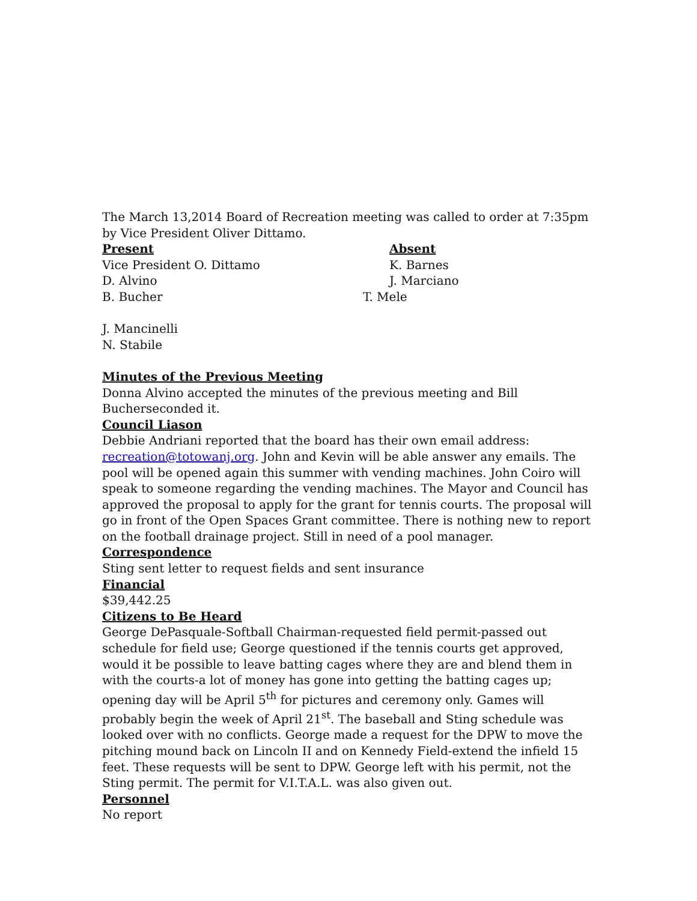The March 13,2014 Board of Recreation meeting was called to order at 7:35pm by Vice President Oliver Dittamo.
Present Absent
Vice President O. Dittamo K. Barnes
D. Alvino J. Marciano
B. Bucher T. Mele
J. Mancinelli
N. Stabile
Minutes of the Previous Meeting
Donna Alvino accepted the minutes of the previous meeting and Bill Bucherseconded it.
Council Liason
Debbie Andriani reported that the board has their own email address: recreation@totowanj.org. John and Kevin will be able answer any emails. The pool will be opened again this summer with vending machines. John Coiro will speak to someone regarding the vending machines. The Mayor and Council has approved the proposal to apply for the grant for tennis courts. The proposal will go in front of the Open Spaces Grant committee. There is nothing new to report on the football drainage project. Still in need of a pool manager.
Correspondence
Sting sent letter to request fields and sent insurance
Financial
$39,442.25
Citizens to Be Heard
George DePasquale-Softball Chairman-requested field permit-passed out schedule for field use; George questioned if the tennis courts get approved, would it be possible to leave batting cages where they are and blend them in with the courts-a lot of money has gone into getting the batting cages up; opening day will be April 5<sup>th</sup> for pictures and ceremony only. Games will probably begin the week of April 21<sup>st</sup>. The baseball and Sting schedule was looked over with no conflicts. George made a request for the DPW to move the pitching mound back on Lincoln II and on Kennedy Field-extend the infield 15 feet. These requests will be sent to DPW. George left with his permit, not the Sting permit. The permit for V.I.T.A.L. was also given out.
Personnel
No report